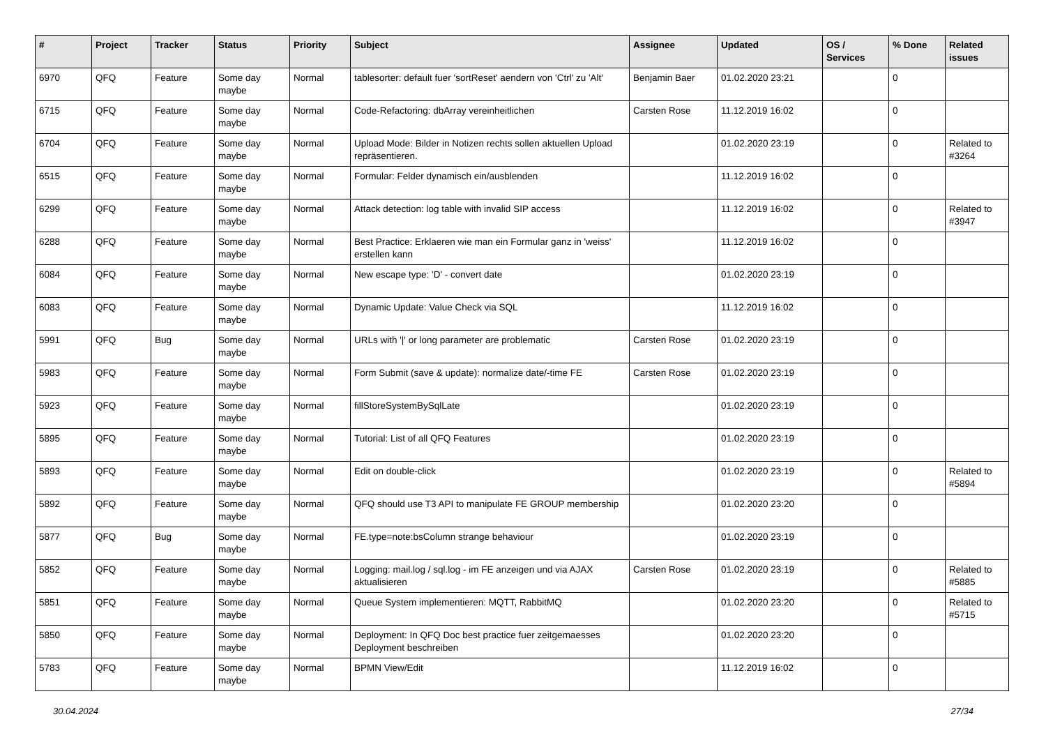| # | Project | Tracker | Status | Priority | Subject | Assignee | Updated | OS / Services | % Done | Related issues |
| --- | --- | --- | --- | --- | --- | --- | --- | --- | --- | --- |
| 6970 | QFQ | Feature | Some day maybe | Normal | tablesorter: default fuer 'sortReset' aendern von 'Ctrl' zu 'Alt' | Benjamin Baer | 01.02.2020 23:21 | | 0 | |
| 6715 | QFQ | Feature | Some day maybe | Normal | Code-Refactoring: dbArray vereinheitlichen | Carsten Rose | 11.12.2019 16:02 | | 0 | |
| 6704 | QFQ | Feature | Some day maybe | Normal | Upload Mode: Bilder in Notizen rechts sollen aktuellen Upload repräsentieren. | | 01.02.2020 23:19 | | 0 | Related to #3264 |
| 6515 | QFQ | Feature | Some day maybe | Normal | Formular: Felder dynamisch ein/ausblenden | | 11.12.2019 16:02 | | 0 | |
| 6299 | QFQ | Feature | Some day maybe | Normal | Attack detection: log table with invalid SIP access | | 11.12.2019 16:02 | | 0 | Related to #3947 |
| 6288 | QFQ | Feature | Some day maybe | Normal | Best Practice: Erklaeren wie man ein Formular ganz in 'weiss' erstellen kann | | 11.12.2019 16:02 | | 0 | |
| 6084 | QFQ | Feature | Some day maybe | Normal | New escape type: 'D' - convert date | | 01.02.2020 23:19 | | 0 | |
| 6083 | QFQ | Feature | Some day maybe | Normal | Dynamic Update: Value Check via SQL | | 11.12.2019 16:02 | | 0 | |
| 5991 | QFQ | Bug | Some day maybe | Normal | URLs with '/' or long parameter are problematic | Carsten Rose | 01.02.2020 23:19 | | 0 | |
| 5983 | QFQ | Feature | Some day maybe | Normal | Form Submit (save & update): normalize date/-time FE | Carsten Rose | 01.02.2020 23:19 | | 0 | |
| 5923 | QFQ | Feature | Some day maybe | Normal | fillStoreSystemBySqlLate | | 01.02.2020 23:19 | | 0 | |
| 5895 | QFQ | Feature | Some day maybe | Normal | Tutorial: List of all QFQ Features | | 01.02.2020 23:19 | | 0 | |
| 5893 | QFQ | Feature | Some day maybe | Normal | Edit on double-click | | 01.02.2020 23:19 | | 0 | Related to #5894 |
| 5892 | QFQ | Feature | Some day maybe | Normal | QFQ should use T3 API to manipulate FE GROUP membership | | 01.02.2020 23:20 | | 0 | |
| 5877 | QFQ | Bug | Some day maybe | Normal | FE.type=note:bsColumn strange behaviour | | 01.02.2020 23:19 | | 0 | |
| 5852 | QFQ | Feature | Some day maybe | Normal | Logging: mail.log / sql.log - im FE anzeigen und via AJAX aktualisieren | Carsten Rose | 01.02.2020 23:19 | | 0 | Related to #5885 |
| 5851 | QFQ | Feature | Some day maybe | Normal | Queue System implementieren: MQTT, RabbitMQ | | 01.02.2020 23:20 | | 0 | Related to #5715 |
| 5850 | QFQ | Feature | Some day maybe | Normal | Deployment: In QFQ Doc best practice fuer zeitgemaesses Deployment beschreiben | | 01.02.2020 23:20 | | 0 | |
| 5783 | QFQ | Feature | Some day maybe | Normal | BPMN View/Edit | | 11.12.2019 16:02 | | 0 | |
30.04.2024 27/34